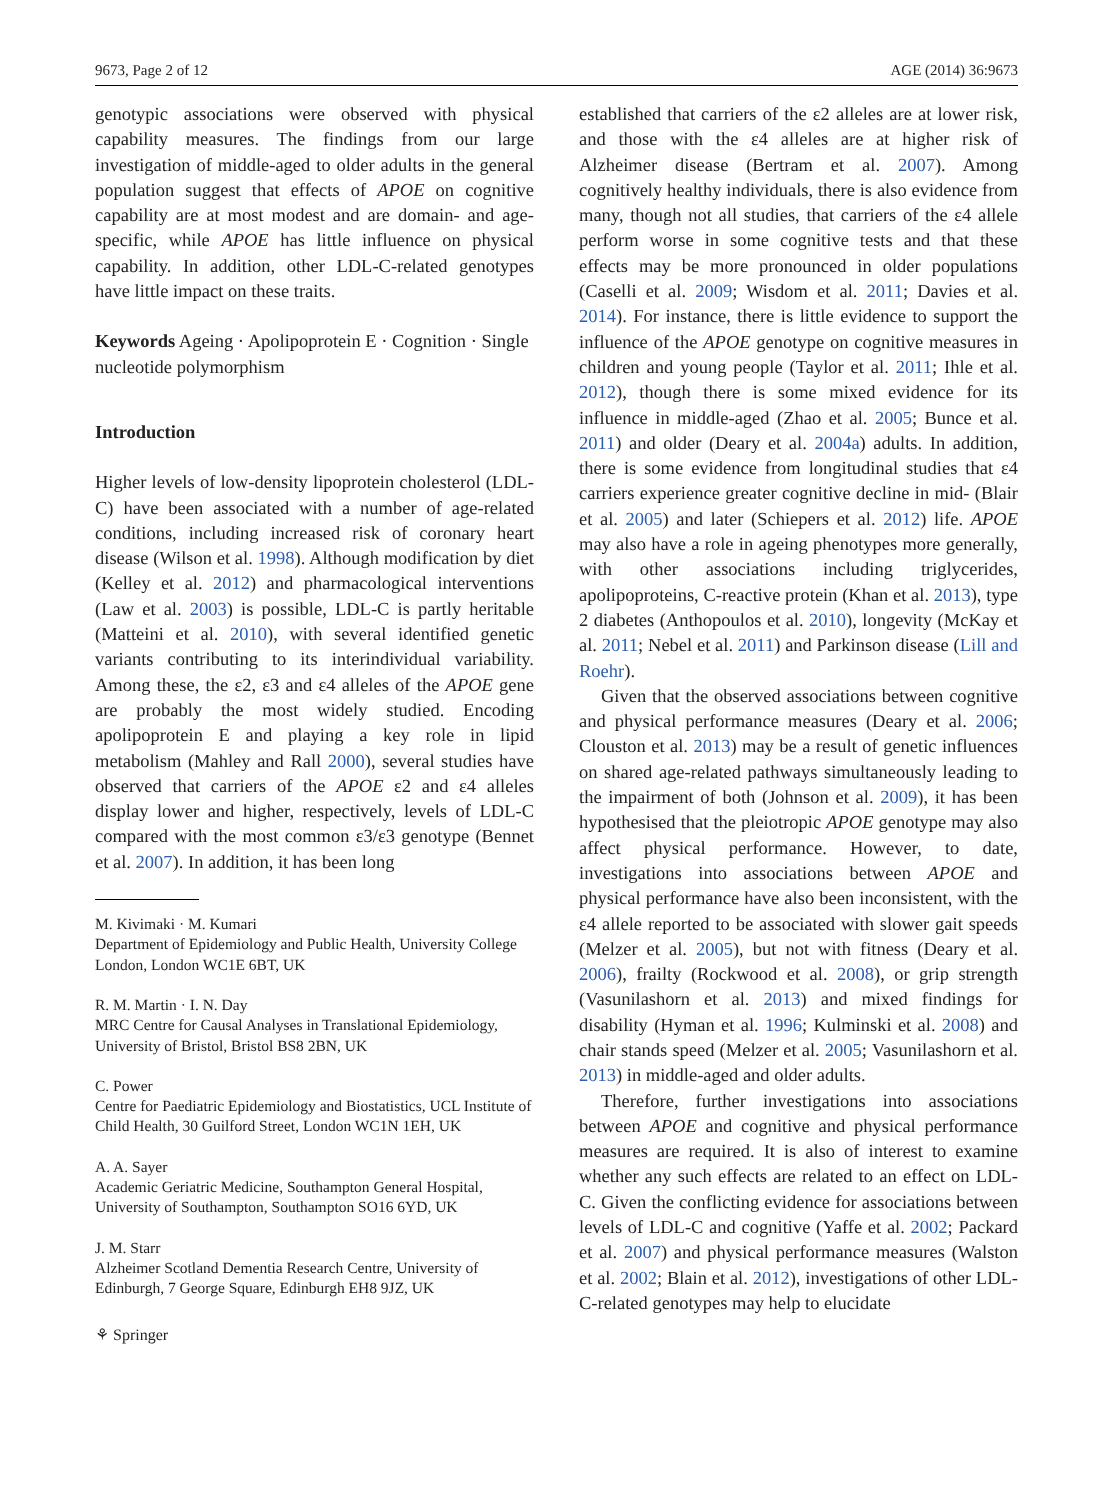9673, Page 2 of 12 AGE (2014) 36:9673
genotypic associations were observed with physical capability measures. The findings from our large investigation of middle-aged to older adults in the general population suggest that effects of APOE on cognitive capability are at most modest and are domain- and age-specific, while APOE has little influence on physical capability. In addition, other LDL-C-related genotypes have little impact on these traits.
Keywords Ageing · Apolipoprotein E · Cognition · Single nucleotide polymorphism
Introduction
Higher levels of low-density lipoprotein cholesterol (LDL-C) have been associated with a number of age-related conditions, including increased risk of coronary heart disease (Wilson et al. 1998). Although modification by diet (Kelley et al. 2012) and pharmacological interventions (Law et al. 2003) is possible, LDL-C is partly heritable (Matteini et al. 2010), with several identified genetic variants contributing to its interindividual variability. Among these, the ε2, ε3 and ε4 alleles of the APOE gene are probably the most widely studied. Encoding apolipoprotein E and playing a key role in lipid metabolism (Mahley and Rall 2000), several studies have observed that carriers of the APOE ε2 and ε4 alleles display lower and higher, respectively, levels of LDL-C compared with the most common ε3/ε3 genotype (Bennet et al. 2007). In addition, it has been long
M. Kivimaki · M. Kumari
Department of Epidemiology and Public Health, University College London, London WC1E 6BT, UK
R. M. Martin · I. N. Day
MRC Centre for Causal Analyses in Translational Epidemiology, University of Bristol, Bristol BS8 2BN, UK
C. Power
Centre for Paediatric Epidemiology and Biostatistics, UCL Institute of Child Health, 30 Guilford Street, London WC1N 1EH, UK
A. A. Sayer
Academic Geriatric Medicine, Southampton General Hospital, University of Southampton, Southampton SO16 6YD, UK
J. M. Starr
Alzheimer Scotland Dementia Research Centre, University of Edinburgh, 7 George Square, Edinburgh EH8 9JZ, UK
⚘ Springer
established that carriers of the ε2 alleles are at lower risk, and those with the ε4 alleles are at higher risk of Alzheimer disease (Bertram et al. 2007). Among cognitively healthy individuals, there is also evidence from many, though not all studies, that carriers of the ε4 allele perform worse in some cognitive tests and that these effects may be more pronounced in older populations (Caselli et al. 2009; Wisdom et al. 2011; Davies et al. 2014). For instance, there is little evidence to support the influence of the APOE genotype on cognitive measures in children and young people (Taylor et al. 2011; Ihle et al. 2012), though there is some mixed evidence for its influence in middle-aged (Zhao et al. 2005; Bunce et al. 2011) and older (Deary et al. 2004a) adults. In addition, there is some evidence from longitudinal studies that ε4 carriers experience greater cognitive decline in mid- (Blair et al. 2005) and later (Schiepers et al. 2012) life. APOE may also have a role in ageing phenotypes more generally, with other associations including triglycerides, apolipoproteins, C-reactive protein (Khan et al. 2013), type 2 diabetes (Anthopoulos et al. 2010), longevity (McKay et al. 2011; Nebel et al. 2011) and Parkinson disease (Lill and Roehr).
Given that the observed associations between cognitive and physical performance measures (Deary et al. 2006; Clouston et al. 2013) may be a result of genetic influences on shared age-related pathways simultaneously leading to the impairment of both (Johnson et al. 2009), it has been hypothesised that the pleiotropic APOE genotype may also affect physical performance. However, to date, investigations into associations between APOE and physical performance have also been inconsistent, with the ε4 allele reported to be associated with slower gait speeds (Melzer et al. 2005), but not with fitness (Deary et al. 2006), frailty (Rockwood et al. 2008), or grip strength (Vasunilashorn et al. 2013) and mixed findings for disability (Hyman et al. 1996; Kulminski et al. 2008) and chair stands speed (Melzer et al. 2005; Vasunilashorn et al. 2013) in middle-aged and older adults.
Therefore, further investigations into associations between APOE and cognitive and physical performance measures are required. It is also of interest to examine whether any such effects are related to an effect on LDL-C. Given the conflicting evidence for associations between levels of LDL-C and cognitive (Yaffe et al. 2002; Packard et al. 2007) and physical performance measures (Walston et al. 2002; Blain et al. 2012), investigations of other LDL-C-related genotypes may help to elucidate